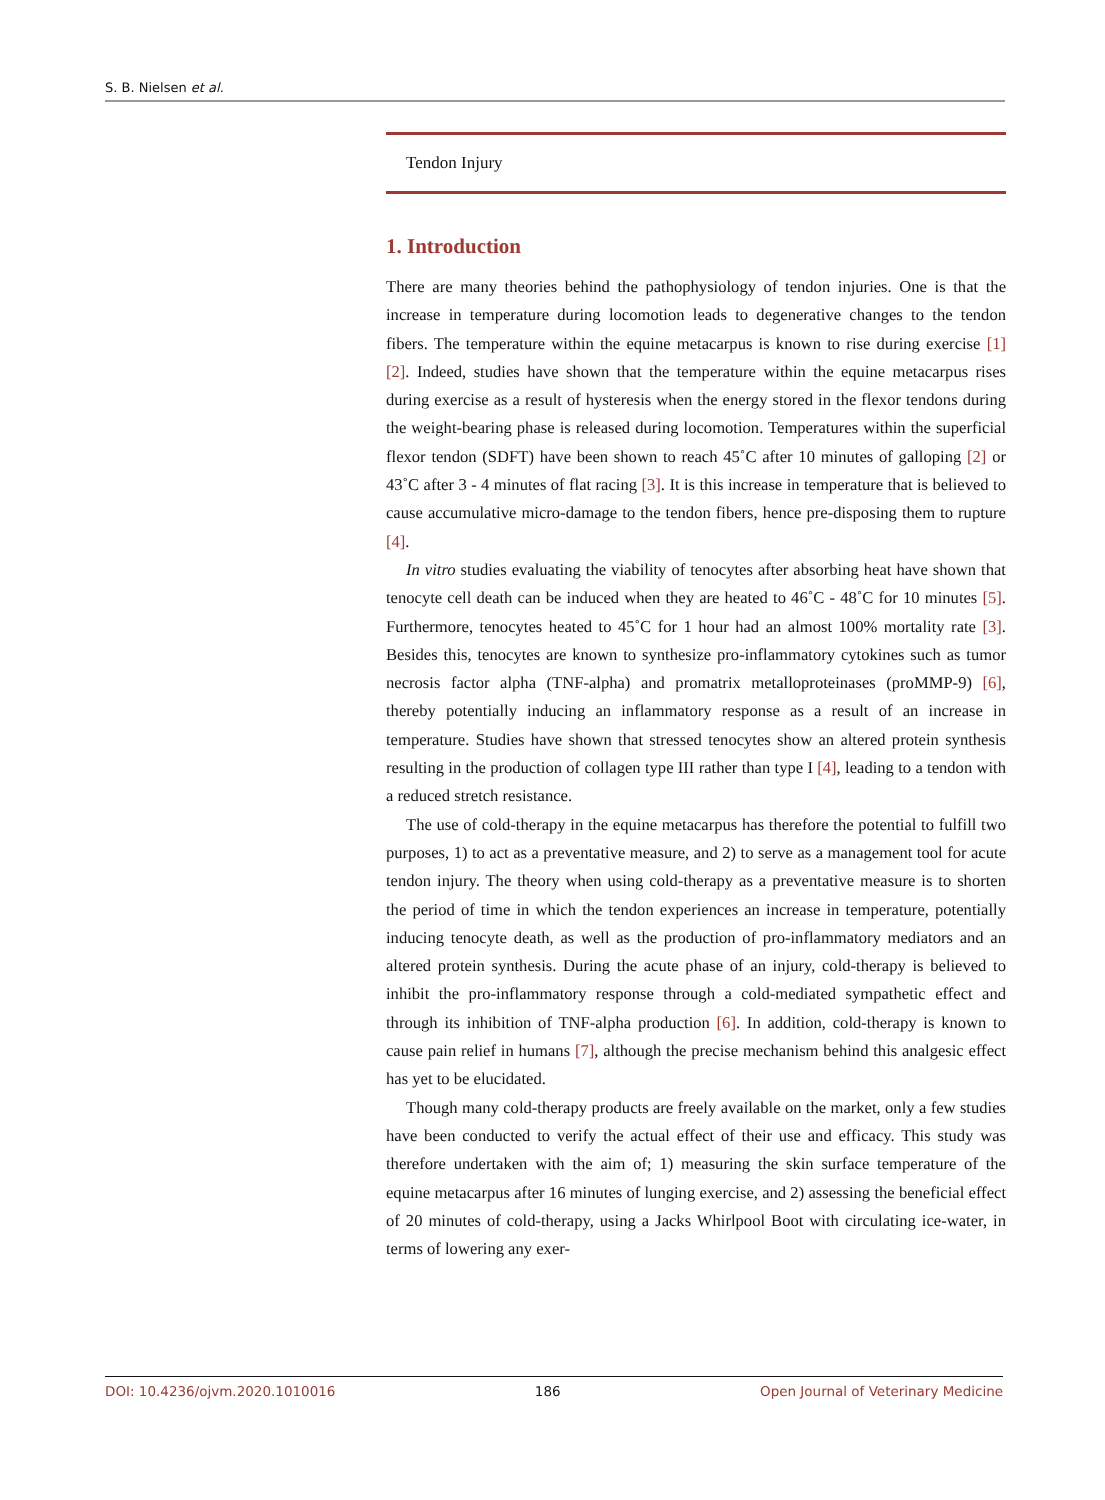S. B. Nielsen et al.
Tendon Injury
1. Introduction
There are many theories behind the pathophysiology of tendon injuries. One is that the increase in temperature during locomotion leads to degenerative changes to the tendon fibers. The temperature within the equine metacarpus is known to rise during exercise [1] [2]. Indeed, studies have shown that the temperature within the equine metacarpus rises during exercise as a result of hysteresis when the energy stored in the flexor tendons during the weight-bearing phase is released during locomotion. Temperatures within the superficial flexor tendon (SDFT) have been shown to reach 45˚C after 10 minutes of galloping [2] or 43˚C after 3 - 4 minutes of flat racing [3]. It is this increase in temperature that is believed to cause accumulative micro-damage to the tendon fibers, hence pre-disposing them to rupture [4].
In vitro studies evaluating the viability of tenocytes after absorbing heat have shown that tenocyte cell death can be induced when they are heated to 46˚C - 48˚C for 10 minutes [5]. Furthermore, tenocytes heated to 45˚C for 1 hour had an almost 100% mortality rate [3]. Besides this, tenocytes are known to synthesize pro-inflammatory cytokines such as tumor necrosis factor alpha (TNF-alpha) and promatrix metalloproteinases (proMMP-9) [6], thereby potentially inducing an inflammatory response as a result of an increase in temperature. Studies have shown that stressed tenocytes show an altered protein synthesis resulting in the production of collagen type III rather than type I [4], leading to a tendon with a reduced stretch resistance.
The use of cold-therapy in the equine metacarpus has therefore the potential to fulfill two purposes, 1) to act as a preventative measure, and 2) to serve as a management tool for acute tendon injury. The theory when using cold-therapy as a preventative measure is to shorten the period of time in which the tendon experiences an increase in temperature, potentially inducing tenocyte death, as well as the production of pro-inflammatory mediators and an altered protein synthesis. During the acute phase of an injury, cold-therapy is believed to inhibit the pro-inflammatory response through a cold-mediated sympathetic effect and through its inhibition of TNF-alpha production [6]. In addition, cold-therapy is known to cause pain relief in humans [7], although the precise mechanism behind this analgesic effect has yet to be elucidated.
Though many cold-therapy products are freely available on the market, only a few studies have been conducted to verify the actual effect of their use and efficacy. This study was therefore undertaken with the aim of; 1) measuring the skin surface temperature of the equine metacarpus after 16 minutes of lunging exercise, and 2) assessing the beneficial effect of 20 minutes of cold-therapy, using a Jacks Whirlpool Boot with circulating ice-water, in terms of lowering any exer-
DOI: 10.4236/ojvm.2020.1010016 186 Open Journal of Veterinary Medicine